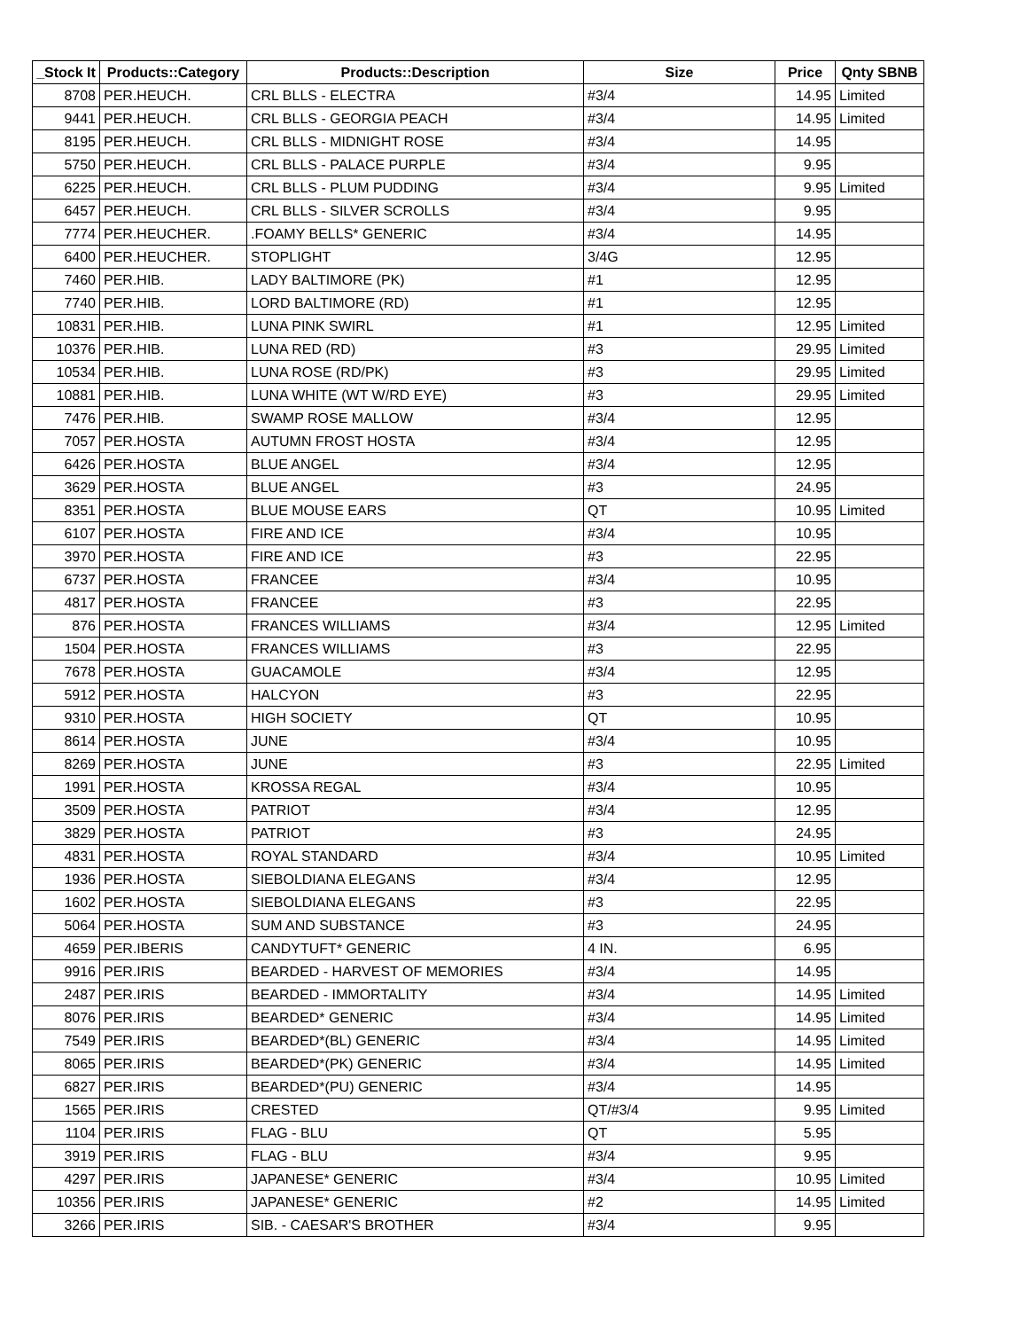| _Stock It | Products::Category | Products::Description | Size | Price | Qnty SBNB |
| --- | --- | --- | --- | --- | --- |
| 8708 | PER.HEUCH. | CRL BLLS - ELECTRA | #3/4 | 14.95 | Limited |
| 9441 | PER.HEUCH. | CRL BLLS - GEORGIA PEACH | #3/4 | 14.95 | Limited |
| 8195 | PER.HEUCH. | CRL BLLS - MIDNIGHT ROSE | #3/4 | 14.95 | |
| 5750 | PER.HEUCH. | CRL BLLS - PALACE PURPLE | #3/4 | 9.95 | |
| 6225 | PER.HEUCH. | CRL BLLS - PLUM PUDDING | #3/4 | 9.95 | Limited |
| 6457 | PER.HEUCH. | CRL BLLS - SILVER SCROLLS | #3/4 | 9.95 | |
| 7774 | PER.HEUCHER. | .FOAMY BELLS* GENERIC | #3/4 | 14.95 | |
| 6400 | PER.HEUCHER. | STOPLIGHT | 3/4G | 12.95 | |
| 7460 | PER.HIB. | LADY BALTIMORE (PK) | #1 | 12.95 | |
| 7740 | PER.HIB. | LORD BALTIMORE (RD) | #1 | 12.95 | |
| 10831 | PER.HIB. | LUNA PINK SWIRL | #1 | 12.95 | Limited |
| 10376 | PER.HIB. | LUNA RED (RD) | #3 | 29.95 | Limited |
| 10534 | PER.HIB. | LUNA ROSE (RD/PK) | #3 | 29.95 | Limited |
| 10881 | PER.HIB. | LUNA WHITE (WT W/RD EYE) | #3 | 29.95 | Limited |
| 7476 | PER.HIB. | SWAMP ROSE MALLOW | #3/4 | 12.95 | |
| 7057 | PER.HOSTA | AUTUMN FROST HOSTA | #3/4 | 12.95 | |
| 6426 | PER.HOSTA | BLUE ANGEL | #3/4 | 12.95 | |
| 3629 | PER.HOSTA | BLUE ANGEL | #3 | 24.95 | |
| 8351 | PER.HOSTA | BLUE MOUSE EARS | QT | 10.95 | Limited |
| 6107 | PER.HOSTA | FIRE AND ICE | #3/4 | 10.95 | |
| 3970 | PER.HOSTA | FIRE AND ICE | #3 | 22.95 | |
| 6737 | PER.HOSTA | FRANCEE | #3/4 | 10.95 | |
| 4817 | PER.HOSTA | FRANCEE | #3 | 22.95 | |
| 876 | PER.HOSTA | FRANCES WILLIAMS | #3/4 | 12.95 | Limited |
| 1504 | PER.HOSTA | FRANCES WILLIAMS | #3 | 22.95 | |
| 7678 | PER.HOSTA | GUACAMOLE | #3/4 | 12.95 | |
| 5912 | PER.HOSTA | HALCYON | #3 | 22.95 | |
| 9310 | PER.HOSTA | HIGH SOCIETY | QT | 10.95 | |
| 8614 | PER.HOSTA | JUNE | #3/4 | 10.95 | |
| 8269 | PER.HOSTA | JUNE | #3 | 22.95 | Limited |
| 1991 | PER.HOSTA | KROSSA REGAL | #3/4 | 10.95 | |
| 3509 | PER.HOSTA | PATRIOT | #3/4 | 12.95 | |
| 3829 | PER.HOSTA | PATRIOT | #3 | 24.95 | |
| 4831 | PER.HOSTA | ROYAL STANDARD | #3/4 | 10.95 | Limited |
| 1936 | PER.HOSTA | SIEBOLDIANA ELEGANS | #3/4 | 12.95 | |
| 1602 | PER.HOSTA | SIEBOLDIANA ELEGANS | #3 | 22.95 | |
| 5064 | PER.HOSTA | SUM AND SUBSTANCE | #3 | 24.95 | |
| 4659 | PER.IBERIS | CANDYTUFT* GENERIC | 4 IN. | 6.95 | |
| 9916 | PER.IRIS | BEARDED - HARVEST OF MEMORIES | #3/4 | 14.95 | |
| 2487 | PER.IRIS | BEARDED - IMMORTALITY | #3/4 | 14.95 | Limited |
| 8076 | PER.IRIS | BEARDED* GENERIC | #3/4 | 14.95 | Limited |
| 7549 | PER.IRIS | BEARDED*(BL) GENERIC | #3/4 | 14.95 | Limited |
| 8065 | PER.IRIS | BEARDED*(PK) GENERIC | #3/4 | 14.95 | Limited |
| 6827 | PER.IRIS | BEARDED*(PU) GENERIC | #3/4 | 14.95 | |
| 1565 | PER.IRIS | CRESTED | QT/#3/4 | 9.95 | Limited |
| 1104 | PER.IRIS | FLAG - BLU | QT | 5.95 | |
| 3919 | PER.IRIS | FLAG - BLU | #3/4 | 9.95 | |
| 4297 | PER.IRIS | JAPANESE* GENERIC | #3/4 | 10.95 | Limited |
| 10356 | PER.IRIS | JAPANESE* GENERIC | #2 | 14.95 | Limited |
| 3266 | PER.IRIS | SIB. - CAESAR'S BROTHER | #3/4 | 9.95 | |